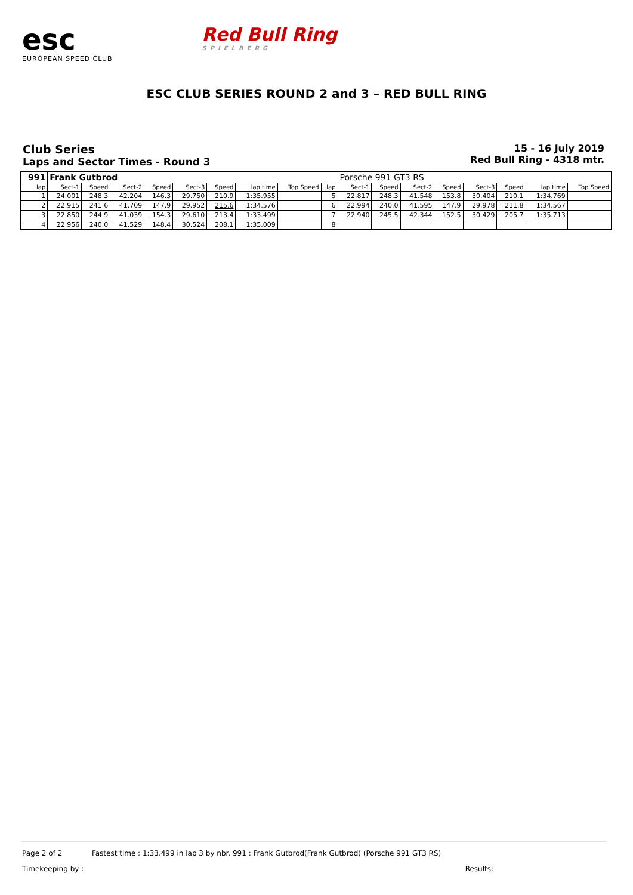esc
EUROPEAN SPEED CLUB
Red Bull Ring
SPIELBERG
ESC CLUB SERIES ROUND 2 and 3 – RED BULL RING
Club Series
Laps and Sector Times - Round 3
15 - 16 July 2019
Red Bull Ring - 4318 mtr.
| 991 | Frank Gutbrod | | | | | | | | | Porsche 991 GT3 RS | | | | | | | |
| lap | Sect-1 | Speed | Sect-2 | Speed | Sect-3 | Speed | lap time | Top Speed | lap | Sect-1 | Speed | Sect-2 | Speed | Sect-3 | Speed | lap time | Top Speed |
| 1 | 24.001 | 248.3 | 42.204 | 146.3 | 29.750 | 210.9 | 1:35.955 | | 5 | 22.817 | 248.3 | 41.548 | 153.8 | 30.404 | 210.1 | 1:34.769 | |
| 2 | 22.915 | 241.6 | 41.709 | 147.9 | 29.952 | 215.6 | 1:34.576 | | 6 | 22.994 | 240.0 | 41.595 | 147.9 | 29.978 | 211.8 | 1:34.567 | |
| 3 | 22.850 | 244.9 | 41.039 | 154.3 | 29.610 | 213.4 | 1:33.499 | | 7 | 22.940 | 245.5 | 42.344 | 152.5 | 30.429 | 205.7 | 1:35.713 | |
| 4 | 22.956 | 240.0 | 41.529 | 148.4 | 30.524 | 208.1 | 1:35.009 | | 8 | | | | | | | | |
Page 2 of 2 Fastest time : 1:33.499 in lap 3 by nbr. 991 : Frank Gutbrod(Frank Gutbrod) (Porsche 991 GT3 RS)
Timekeeping by : Results: